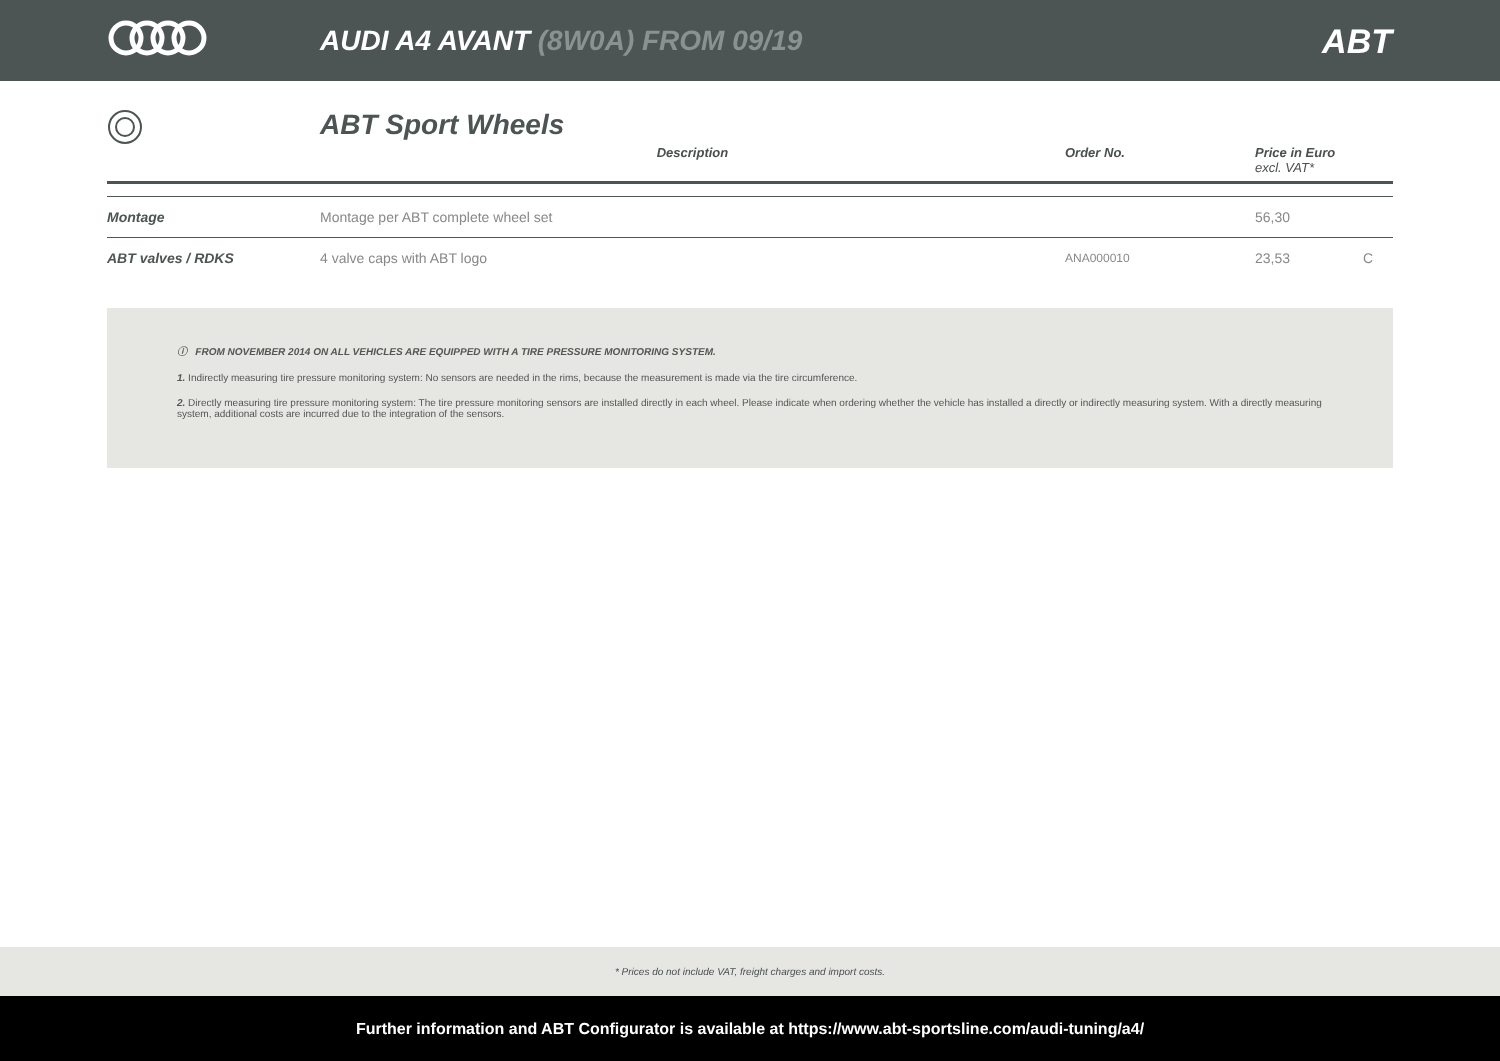AUDI A4 AVANT (8W0A) FROM 09/19
ABT
ABT Sport Wheels
| | Description | Order No. | Price in Euro excl. VAT* | |
| --- | --- | --- | --- | --- |
| Montage | Montage per ABT complete wheel set | | 56,30 | |
| ABT valves / RDKS | 4 valve caps with ABT logo | ANA000010 | 23,53 | C |
ⓘ FROM NOVEMBER 2014 ON ALL VEHICLES ARE EQUIPPED WITH A TIRE PRESSURE MONITORING SYSTEM.
1. Indirectly measuring tire pressure monitoring system: No sensors are needed in the rims, because the measurement is made via the tire circumference.
2. Directly measuring tire pressure monitoring system: The tire pressure monitoring sensors are installed directly in each wheel. Please indicate when ordering whether the vehicle has installed a directly or indirectly measuring system. With a directly measuring system, additional costs are incurred due to the integration of the sensors.
* Prices do not include VAT, freight charges and import costs.
Further information and ABT Configurator is available at https://www.abt-sportsline.com/audi-tuning/a4/